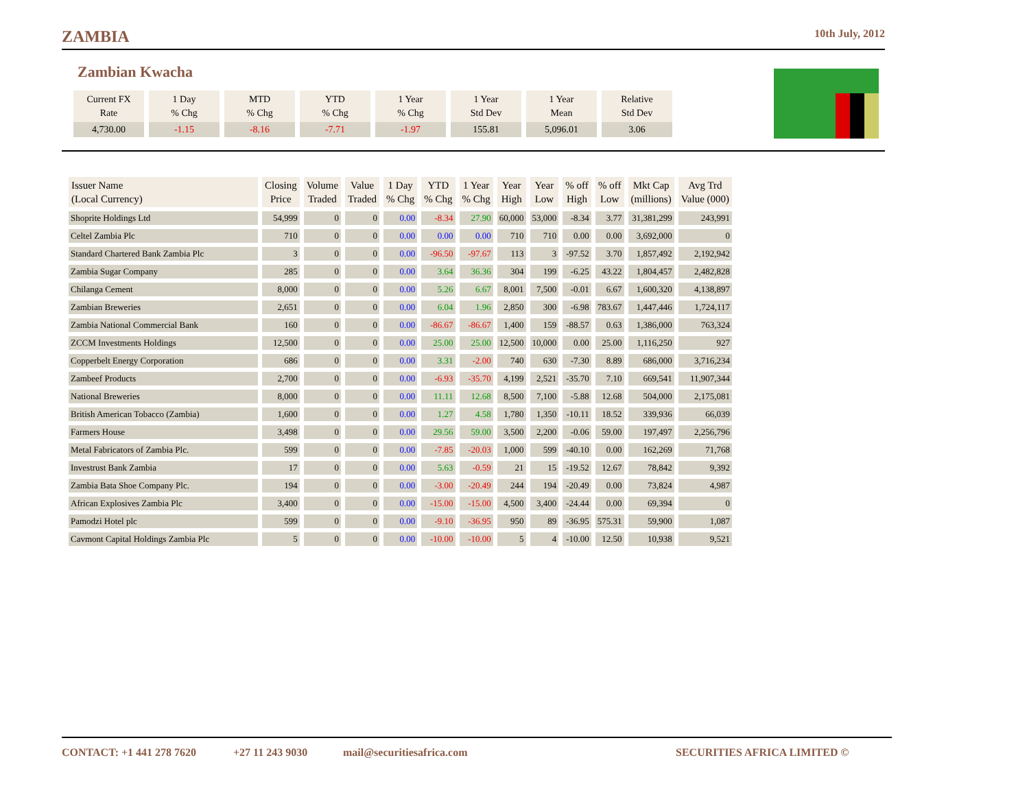ZAMBIA 10th July, 2012
Zambian Kwacha
| Current FX Rate | 1 Day % Chg | MTD % Chg | YTD % Chg | 1 Year % Chg | 1 Year Std Dev | 1 Year Mean | Relative Std Dev |
| --- | --- | --- | --- | --- | --- | --- | --- |
| 4,730.00 | -1.15 | -8.16 | -7.71 | -1.97 | 155.81 | 5,096.01 | 3.06 |
| Issuer Name (Local Currency) | Closing Price | Volume Traded | Value Traded | 1 Day % Chg | YTD % Chg | 1 Year % Chg | Year High | Year Low | % off High | % off Low | Mkt Cap (millions) | Avg Trd Value (000) |
| --- | --- | --- | --- | --- | --- | --- | --- | --- | --- | --- | --- | --- |
| Shoprite Holdings Ltd | 54,999 | 0 | 0 | 0.00 | -8.34 | 27.90 | 60,000 | 53,000 | -8.34 | 3.77 | 31,381,299 | 243,991 |
| Celtel Zambia Plc | 710 | 0 | 0 | 0.00 | 0.00 | 0.00 | 710 | 710 | 0.00 | 0.00 | 3,692,000 | 0 |
| Standard Chartered Bank Zambia Plc | 3 | 0 | 0 | 0.00 | -96.50 | -97.67 | 113 | 3 | -97.52 | 3.70 | 1,857,492 | 2,192,942 |
| Zambia Sugar Company | 285 | 0 | 0 | 0.00 | 3.64 | 36.36 | 304 | 199 | -6.25 | 43.22 | 1,804,457 | 2,482,828 |
| Chilanga Cement | 8,000 | 0 | 0 | 0.00 | 5.26 | 6.67 | 8,001 | 7,500 | -0.01 | 6.67 | 1,600,320 | 4,138,897 |
| Zambian Breweries | 2,651 | 0 | 0 | 0.00 | 6.04 | 1.96 | 2,850 | 300 | -6.98 | 783.67 | 1,447,446 | 1,724,117 |
| Zambia National Commercial Bank | 160 | 0 | 0 | 0.00 | -86.67 | -86.67 | 1,400 | 159 | -88.57 | 0.63 | 1,386,000 | 763,324 |
| ZCCM Investments Holdings | 12,500 | 0 | 0 | 0.00 | 25.00 | 25.00 | 12,500 | 10,000 | 0.00 | 25.00 | 1,116,250 | 927 |
| Copperbelt Energy Corporation | 686 | 0 | 0 | 0.00 | 3.31 | -2.00 | 740 | 630 | -7.30 | 8.89 | 686,000 | 3,716,234 |
| Zambeef Products | 2,700 | 0 | 0 | 0.00 | -6.93 | -35.70 | 4,199 | 2,521 | -35.70 | 7.10 | 669,541 | 11,907,344 |
| National Breweries | 8,000 | 0 | 0 | 0.00 | 11.11 | 12.68 | 8,500 | 7,100 | -5.88 | 12.68 | 504,000 | 2,175,081 |
| British American Tobacco (Zambia) | 1,600 | 0 | 0 | 0.00 | 1.27 | 4.58 | 1,780 | 1,350 | -10.11 | 18.52 | 339,936 | 66,039 |
| Farmers House | 3,498 | 0 | 0 | 0.00 | 29.56 | 59.00 | 3,500 | 2,200 | -0.06 | 59.00 | 197,497 | 2,256,796 |
| Metal Fabricators of Zambia Plc. | 599 | 0 | 0 | 0.00 | -7.85 | -20.03 | 1,000 | 599 | -40.10 | 0.00 | 162,269 | 71,768 |
| Investrust Bank Zambia | 17 | 0 | 0 | 0.00 | 5.63 | -0.59 | 21 | 15 | -19.52 | 12.67 | 78,842 | 9,392 |
| Zambia Bata Shoe Company Plc. | 194 | 0 | 0 | 0.00 | -3.00 | -20.49 | 244 | 194 | -20.49 | 0.00 | 73,824 | 4,987 |
| African Explosives Zambia Plc | 3,400 | 0 | 0 | 0.00 | -15.00 | -15.00 | 4,500 | 3,400 | -24.44 | 0.00 | 69,394 | 0 |
| Pamodzi Hotel plc | 599 | 0 | 0 | 0.00 | -9.10 | -36.95 | 950 | 89 | -36.95 | 575.31 | 59,900 | 1,087 |
| Cavmont Capital Holdings Zambia Plc | 5 | 0 | 0 | 0.00 | -10.00 | -10.00 | 5 | 4 | -10.00 | 12.50 | 10,938 | 9,521 |
CONTACT: +1 441 278 7620 +27 11 243 9030 mail@securitiesafrica.com SECURITIES AFRICA LIMITED ©